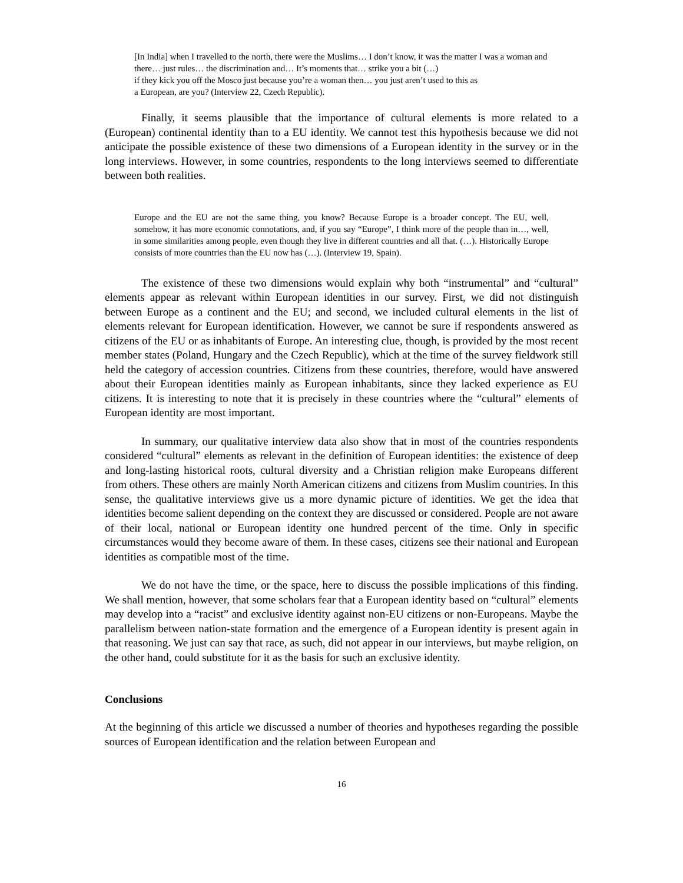[In India] when I travelled to the north, there were the Muslims… I don’t know, it was the matter I was a woman and there… just rules… the discrimination and… It’s moments that… strike you a bit (…)
if they kick you off the Mosco just because you’re a woman then… you just aren’t used to this as
a European, are you? (Interview 22, Czech Republic).
Finally, it seems plausible that the importance of cultural elements is more related to a (European) continental identity than to a EU identity. We cannot test this hypothesis because we did not anticipate the possible existence of these two dimensions of a European identity in the survey or in the long interviews. However, in some countries, respondents to the long interviews seemed to differentiate between both realities.
Europe and the EU are not the same thing, you know? Because Europe is a broader concept. The EU, well, somehow, it has more economic connotations, and, if you say “Europe”, I think more of the people than in…, well, in some similarities among people, even though they live in different countries and all that. (…). Historically Europe consists of more countries than the EU now has (…). (Interview 19, Spain).
The existence of these two dimensions would explain why both “instrumental” and “cultural” elements appear as relevant within European identities in our survey. First, we did not distinguish between Europe as a continent and the EU; and second, we included cultural elements in the list of elements relevant for European identification. However, we cannot be sure if respondents answered as citizens of the EU or as inhabitants of Europe. An interesting clue, though, is provided by the most recent member states (Poland, Hungary and the Czech Republic), which at the time of the survey fieldwork still held the category of accession countries. Citizens from these countries, therefore, would have answered about their European identities mainly as European inhabitants, since they lacked experience as EU citizens. It is interesting to note that it is precisely in these countries where the “cultural” elements of European identity are most important.
In summary, our qualitative interview data also show that in most of the countries respondents considered “cultural” elements as relevant in the definition of European identities: the existence of deep and long-lasting historical roots, cultural diversity and a Christian religion make Europeans different from others. These others are mainly North American citizens and citizens from Muslim countries. In this sense, the qualitative interviews give us a more dynamic picture of identities. We get the idea that identities become salient depending on the context they are discussed or considered. People are not aware of their local, national or European identity one hundred percent of the time. Only in specific circumstances would they become aware of them. In these cases, citizens see their national and European identities as compatible most of the time.
We do not have the time, or the space, here to discuss the possible implications of this finding. We shall mention, however, that some scholars fear that a European identity based on “cultural” elements may develop into a “racist” and exclusive identity against non-EU citizens or non-Europeans. Maybe the parallelism between nation-state formation and the emergence of a European identity is present again in that reasoning. We just can say that race, as such, did not appear in our interviews, but maybe religion, on the other hand, could substitute for it as the basis for such an exclusive identity.
Conclusions
At the beginning of this article we discussed a number of theories and hypotheses regarding the possible sources of European identification and the relation between European and
16